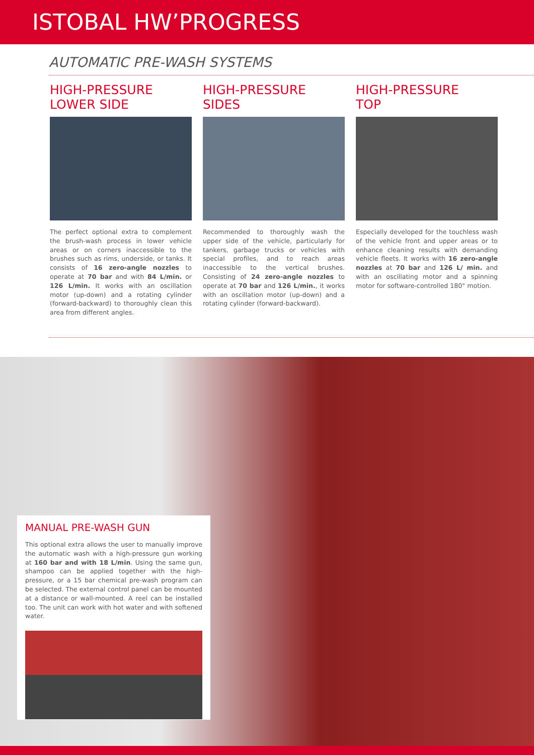ISTOBAL HW’PROGRESS
AUTOMATIC PRE-WASH SYSTEMS
HIGH-PRESSURE
LOWER SIDE
The perfect optional extra to complement the brush-wash process in lower vehicle areas or on corners inaccessible to the brushes such as rims, underside, or tanks. It consists of 16 zero-angle nozzles to operate at 70 bar and with 84 L/min. or 126 L/min. It works with an oscillation motor (up-down) and a rotating cylinder (forward-backward) to thoroughly clean this area from different angles.
HIGH-PRESSURE
SIDES
Recommended to thoroughly wash the upper side of the vehicle, particularly for tankers, garbage trucks or vehicles with special profiles, and to reach areas inaccessible to the vertical brushes. Consisting of 24 zero-angle nozzles to operate at 70 bar and 126 L/min., it works with an oscillation motor (up-down) and a rotating cylinder (forward-backward).
HIGH-PRESSURE
TOP
Especially developed for the touchless wash of the vehicle front and upper areas or to enhance cleaning results with demanding vehicle fleets. It works with 16 zero-angle nozzles at 70 bar and 126 L/ min. and with an oscillating motor and a spinning motor for software-controlled 180° motion.
MANUAL PRE-WASH GUN
This optional extra allows the user to manually improve the automatic wash with a high-pressure gun working at 160 bar and with 18 L/min. Using the same gun, shampoo can be applied together with the high-pressure, or a 15 bar chemical pre-wash program can be selected. The external control panel can be mounted at a distance or wall-mounted. A reel can be installed too. The unit can work with hot water and with softened water.